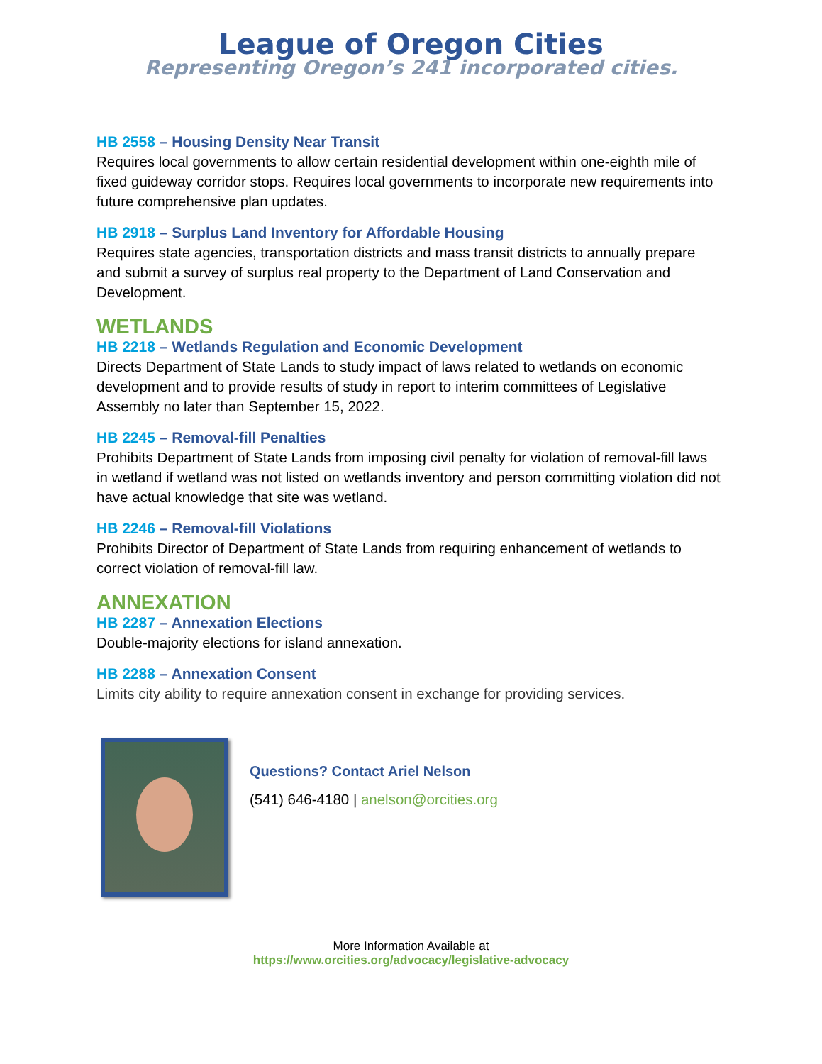League of Oregon Cities
Representing Oregon’s 241 incorporated cities.
HB 2558 – Housing Density Near Transit
Requires local governments to allow certain residential development within one-eighth mile of fixed guideway corridor stops. Requires local governments to incorporate new requirements into future comprehensive plan updates.
HB 2918 – Surplus Land Inventory for Affordable Housing
Requires state agencies, transportation districts and mass transit districts to annually prepare and submit a survey of surplus real property to the Department of Land Conservation and Development.
WETLANDS
HB 2218 – Wetlands Regulation and Economic Development
Directs Department of State Lands to study impact of laws related to wetlands on economic development and to provide results of study in report to interim committees of Legislative Assembly no later than September 15, 2022.
HB 2245 – Removal-fill Penalties
Prohibits Department of State Lands from imposing civil penalty for violation of removal-fill laws in wetland if wetland was not listed on wetlands inventory and person committing violation did not have actual knowledge that site was wetland.
HB 2246 – Removal-fill Violations
Prohibits Director of Department of State Lands from requiring enhancement of wetlands to correct violation of removal-fill law.
ANNEXATION
HB 2287 – Annexation Elections
Double-majority elections for island annexation.
HB 2288 – Annexation Consent
Limits city ability to require annexation consent in exchange for providing services.
Questions? Contact Ariel Nelson
(541) 646-4180 | anelson@orcities.org
More Information Available at
https://www.orcities.org/advocacy/legislative-advocacy